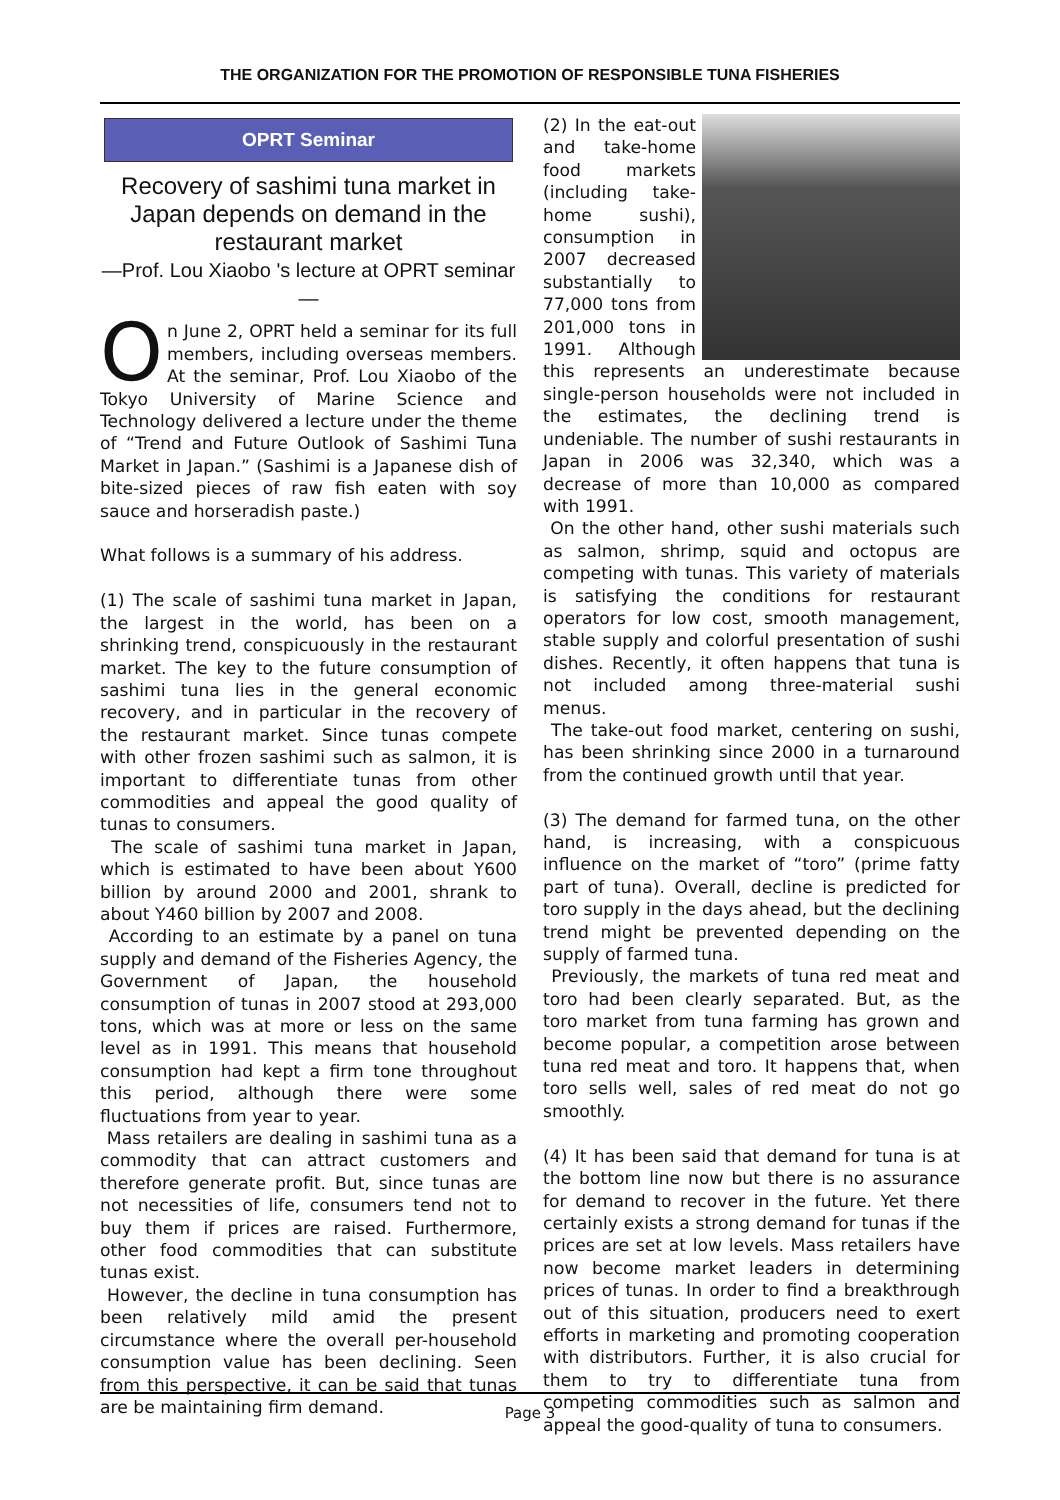THE ORGANIZATION FOR THE PROMOTION OF RESPONSIBLE TUNA FISHERIES
OPRT Seminar
Recovery of sashimi tuna market in Japan depends on demand in the restaurant market
—Prof. Lou Xiaobo 's lecture at OPRT seminar—
On June 2, OPRT held a seminar for its full members, including overseas members. At the seminar, Prof. Lou Xiaobo of the Tokyo University of Marine Science and Technology delivered a lecture under the theme of “Trend and Future Outlook of Sashimi Tuna Market in Japan.” (Sashimi is a Japanese dish of bite-sized pieces of raw fish eaten with soy sauce and horseradish paste.)
What follows is a summary of his address.
(1) The scale of sashimi tuna market in Japan, the largest in the world, has been on a shrinking trend, conspicuously in the restaurant market. The key to the future consumption of sashimi tuna lies in the general economic recovery, and in particular in the recovery of the restaurant market. Since tunas compete with other frozen sashimi such as salmon, it is important to differentiate tunas from other commodities and appeal the good quality of tunas to consumers.
The scale of sashimi tuna market in Japan, which is estimated to have been about Y600 billion by around 2000 and 2001, shrank to about Y460 billion by 2007 and 2008.
According to an estimate by a panel on tuna supply and demand of the Fisheries Agency, the Government of Japan, the household consumption of tunas in 2007 stood at 293,000 tons, which was at more or less on the same level as in 1991. This means that household consumption had kept a firm tone throughout this period, although there were some fluctuations from year to year.
Mass retailers are dealing in sashimi tuna as a commodity that can attract customers and therefore generate profit. But, since tunas are not necessities of life, consumers tend not to buy them if prices are raised. Furthermore, other food commodities that can substitute tunas exist.
However, the decline in tuna consumption has been relatively mild amid the present circumstance where the overall per-household consumption value has been declining. Seen from this perspective, it can be said that tunas are be maintaining firm demand.
(2) In the eat-out and take-home food markets (including take-home sushi), consumption in 2007 decreased substantially to 77,000 tons from 201,000 tons in 1991. Although this represents an underestimate because single-person households were not included in the estimates, the declining trend is undeniable. The number of sushi restaurants in Japan in 2006 was 32,340, which was a decrease of more than 10,000 as compared with 1991.
On the other hand, other sushi materials such as salmon, shrimp, squid and octopus are competing with tunas. This variety of materials is satisfying the conditions for restaurant operators for low cost, smooth management, stable supply and colorful presentation of sushi dishes. Recently, it often happens that tuna is not included among three-material sushi menus.
The take-out food market, centering on sushi, has been shrinking since 2000 in a turnaround from the continued growth until that year.
(3) The demand for farmed tuna, on the other hand, is increasing, with a conspicuous influence on the market of “toro” (prime fatty part of tuna). Overall, decline is predicted for toro supply in the days ahead, but the declining trend might be prevented depending on the supply of farmed tuna.
Previously, the markets of tuna red meat and toro had been clearly separated. But, as the toro market from tuna farming has grown and become popular, a competition arose between tuna red meat and toro. It happens that, when toro sells well, sales of red meat do not go smoothly.
(4) It has been said that demand for tuna is at the bottom line now but there is no assurance for demand to recover in the future. Yet there certainly exists a strong demand for tunas if the prices are set at low levels. Mass retailers have now become market leaders in determining prices of tunas. In order to find a breakthrough out of this situation, producers need to exert efforts in marketing and promoting cooperation with distributors. Further, it is also crucial for them to try to differentiate tuna from competing commodities such as salmon and appeal the good-quality of tuna to consumers.
Page 3